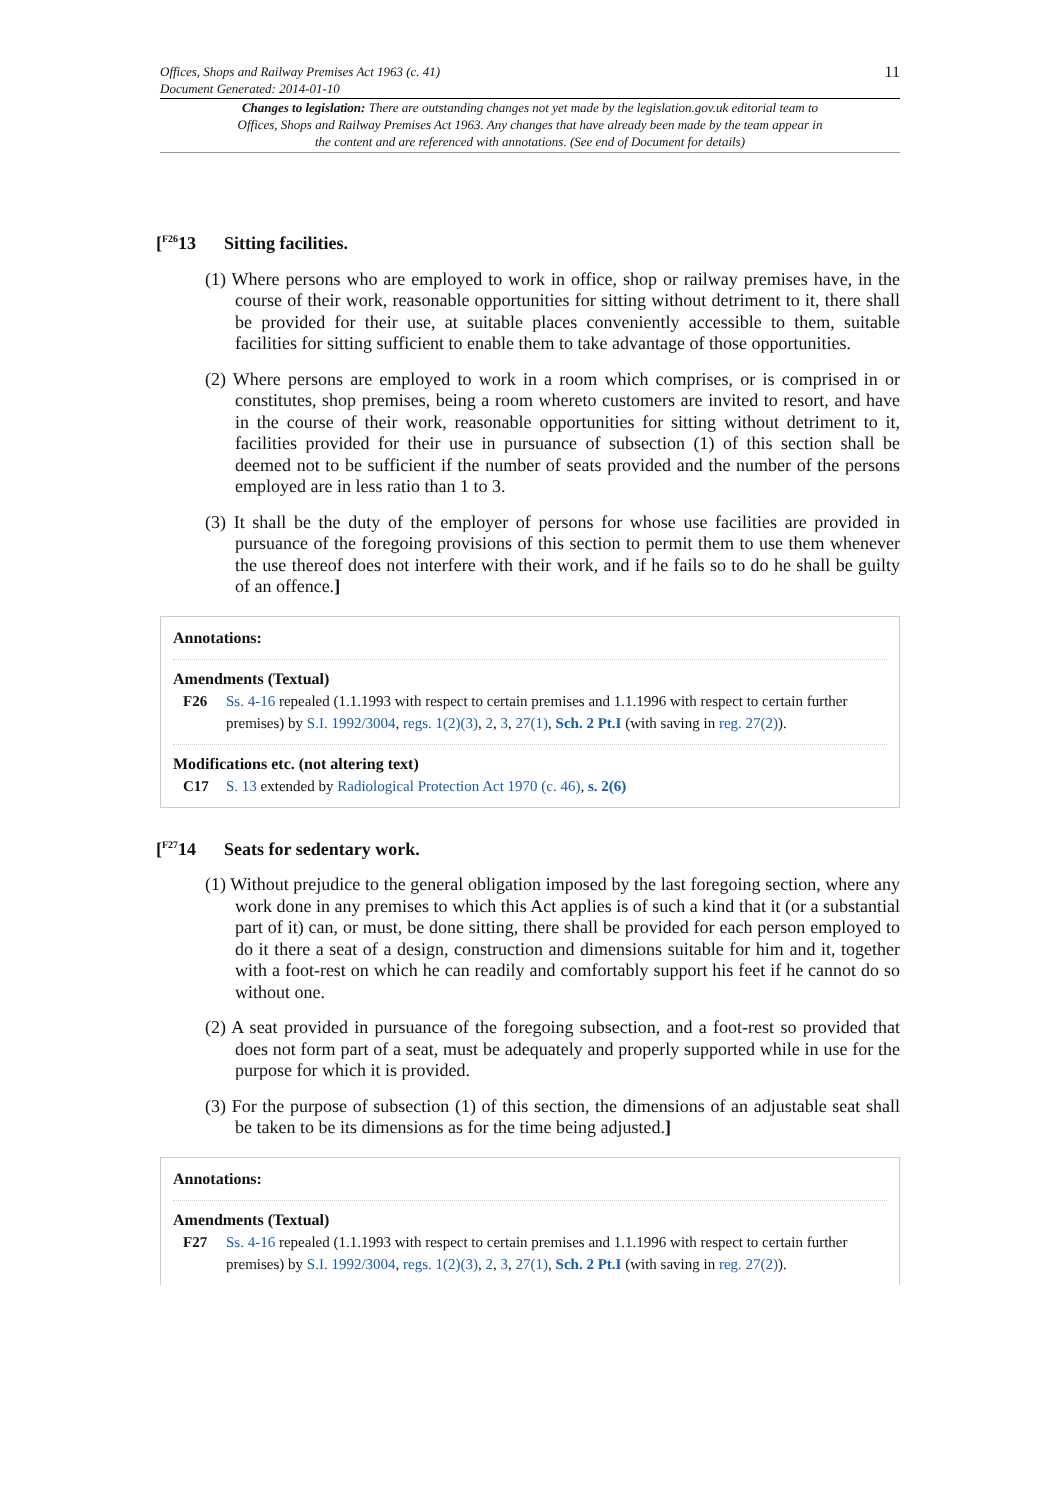11
Offices, Shops and Railway Premises Act 1963 (c. 41)
Document Generated: 2014-01-10
Changes to legislation: There are outstanding changes not yet made by the legislation.gov.uk editorial team to Offices, Shops and Railway Premises Act 1963. Any changes that have already been made by the team appear in the content and are referenced with annotations. (See end of Document for details)
[<sup>F26</sup>13 Sitting facilities.
(1) Where persons who are employed to work in office, shop or railway premises have, in the course of their work, reasonable opportunities for sitting without detriment to it, there shall be provided for their use, at suitable places conveniently accessible to them, suitable facilities for sitting sufficient to enable them to take advantage of those opportunities.
(2) Where persons are employed to work in a room which comprises, or is comprised in or constitutes, shop premises, being a room whereto customers are invited to resort, and have in the course of their work, reasonable opportunities for sitting without detriment to it, facilities provided for their use in pursuance of subsection (1) of this section shall be deemed not to be sufficient if the number of seats provided and the number of the persons employed are in less ratio than 1 to 3.
(3) It shall be the duty of the employer of persons for whose use facilities are provided in pursuance of the foregoing provisions of this section to permit them to use them whenever the use thereof does not interfere with their work, and if he fails so to do he shall be guilty of an offence.]
Annotations:
Amendments (Textual)
F26 Ss. 4-16 repealed (1.1.1993 with respect to certain premises and 1.1.1996 with respect to certain further premises) by S.I. 1992/3004, regs. 1(2)(3), 2, 3, 27(1), Sch. 2 Pt.I (with saving in reg. 27(2)).
Modifications etc. (not altering text)
C17 S. 13 extended by Radiological Protection Act 1970 (c. 46), s. 2(6)
[<sup>F27</sup>14 Seats for sedentary work.
(1) Without prejudice to the general obligation imposed by the last foregoing section, where any work done in any premises to which this Act applies is of such a kind that it (or a substantial part of it) can, or must, be done sitting, there shall be provided for each person employed to do it there a seat of a design, construction and dimensions suitable for him and it, together with a foot-rest on which he can readily and comfortably support his feet if he cannot do so without one.
(2) A seat provided in pursuance of the foregoing subsection, and a foot-rest so provided that does not form part of a seat, must be adequately and properly supported while in use for the purpose for which it is provided.
(3) For the purpose of subsection (1) of this section, the dimensions of an adjustable seat shall be taken to be its dimensions as for the time being adjusted.]
Annotations:
Amendments (Textual)
F27 Ss. 4-16 repealed (1.1.1993 with respect to certain premises and 1.1.1996 with respect to certain further premises) by S.I. 1992/3004, regs. 1(2)(3), 2, 3, 27(1), Sch. 2 Pt.I (with saving in reg. 27(2)).